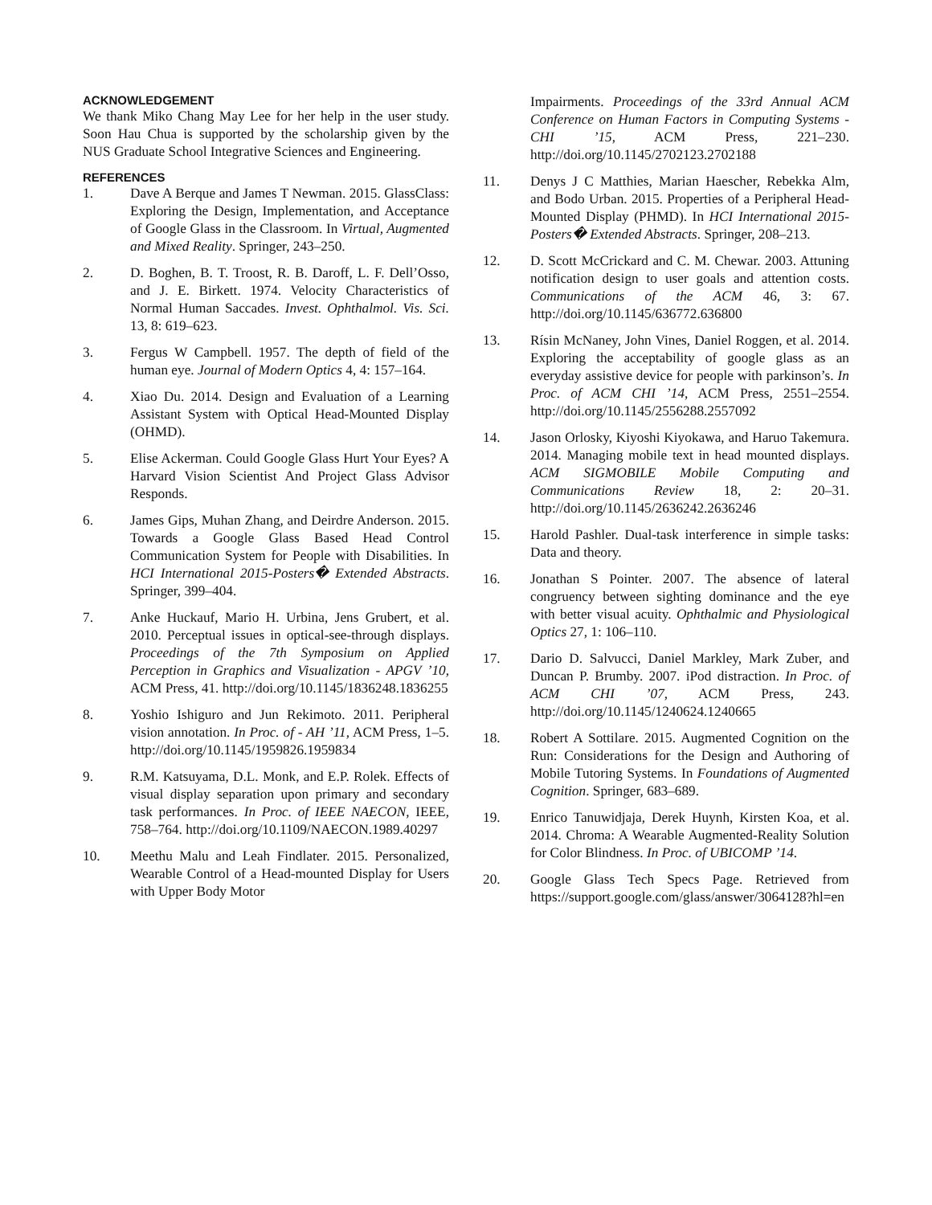ACKNOWLEDGEMENT
We thank Miko Chang May Lee for her help in the user study. Soon Hau Chua is supported by the scholarship given by the NUS Graduate School Integrative Sciences and Engineering.
REFERENCES
1. Dave A Berque and James T Newman. 2015. GlassClass: Exploring the Design, Implementation, and Acceptance of Google Glass in the Classroom. In Virtual, Augmented and Mixed Reality. Springer, 243–250.
2. D. Boghen, B. T. Troost, R. B. Daroff, L. F. Dell’Osso, and J. E. Birkett. 1974. Velocity Characteristics of Normal Human Saccades. Invest. Ophthalmol. Vis. Sci. 13, 8: 619–623.
3. Fergus W Campbell. 1957. The depth of field of the human eye. Journal of Modern Optics 4, 4: 157–164.
4. Xiao Du. 2014. Design and Evaluation of a Learning Assistant System with Optical Head-Mounted Display (OHMD).
5. Elise Ackerman. Could Google Glass Hurt Your Eyes? A Harvard Vision Scientist And Project Glass Advisor Responds.
6. James Gips, Muhan Zhang, and Deirdre Anderson. 2015. Towards a Google Glass Based Head Control Communication System for People with Disabilities. In HCI International 2015-Posters� Extended Abstracts. Springer, 399–404.
7. Anke Huckauf, Mario H. Urbina, Jens Grubert, et al. 2010. Perceptual issues in optical-see-through displays. Proceedings of the 7th Symposium on Applied Perception in Graphics and Visualization - APGV ’10, ACM Press, 41. http://doi.org/10.1145/1836248.1836255
8. Yoshio Ishiguro and Jun Rekimoto. 2011. Peripheral vision annotation. In Proc. of - AH ’11, ACM Press, 1–5. http://doi.org/10.1145/1959826.1959834
9. R.M. Katsuyama, D.L. Monk, and E.P. Rolek. Effects of visual display separation upon primary and secondary task performances. In Proc. of IEEE NAECON, IEEE, 758–764. http://doi.org/10.1109/NAECON.1989.40297
10. Meethu Malu and Leah Findlater. 2015. Personalized, Wearable Control of a Head-mounted Display for Users with Upper Body Motor
Impairments. Proceedings of the 33rd Annual ACM Conference on Human Factors in Computing Systems - CHI ’15, ACM Press, 221–230. http://doi.org/10.1145/2702123.2702188
11. Denys J C Matthies, Marian Haescher, Rebekka Alm, and Bodo Urban. 2015. Properties of a Peripheral Head-Mounted Display (PHMD). In HCI International 2015-Posters� Extended Abstracts. Springer, 208–213.
12. D. Scott McCrickard and C. M. Chewar. 2003. Attuning notification design to user goals and attention costs. Communications of the ACM 46, 3: 67. http://doi.org/10.1145/636772.636800
13. Rísin McNaney, John Vines, Daniel Roggen, et al. 2014. Exploring the acceptability of google glass as an everyday assistive device for people with parkinson’s. In Proc. of ACM CHI ’14, ACM Press, 2551–2554. http://doi.org/10.1145/2556288.2557092
14. Jason Orlosky, Kiyoshi Kiyokawa, and Haruo Takemura. 2014. Managing mobile text in head mounted displays. ACM SIGMOBILE Mobile Computing and Communications Review 18, 2: 20–31. http://doi.org/10.1145/2636242.2636246
15. Harold Pashler. Dual-task interference in simple tasks: Data and theory.
16. Jonathan S Pointer. 2007. The absence of lateral congruency between sighting dominance and the eye with better visual acuity. Ophthalmic and Physiological Optics 27, 1: 106–110.
17. Dario D. Salvucci, Daniel Markley, Mark Zuber, and Duncan P. Brumby. 2007. iPod distraction. In Proc. of ACM CHI ’07, ACM Press, 243. http://doi.org/10.1145/1240624.1240665
18. Robert A Sottilare. 2015. Augmented Cognition on the Run: Considerations for the Design and Authoring of Mobile Tutoring Systems. In Foundations of Augmented Cognition. Springer, 683–689.
19. Enrico Tanuwidjaja, Derek Huynh, Kirsten Koa, et al. 2014. Chroma: A Wearable Augmented-Reality Solution for Color Blindness. In Proc. of UBICOMP ’14.
20. Google Glass Tech Specs Page. Retrieved from https://support.google.com/glass/answer/3064128?hl=en